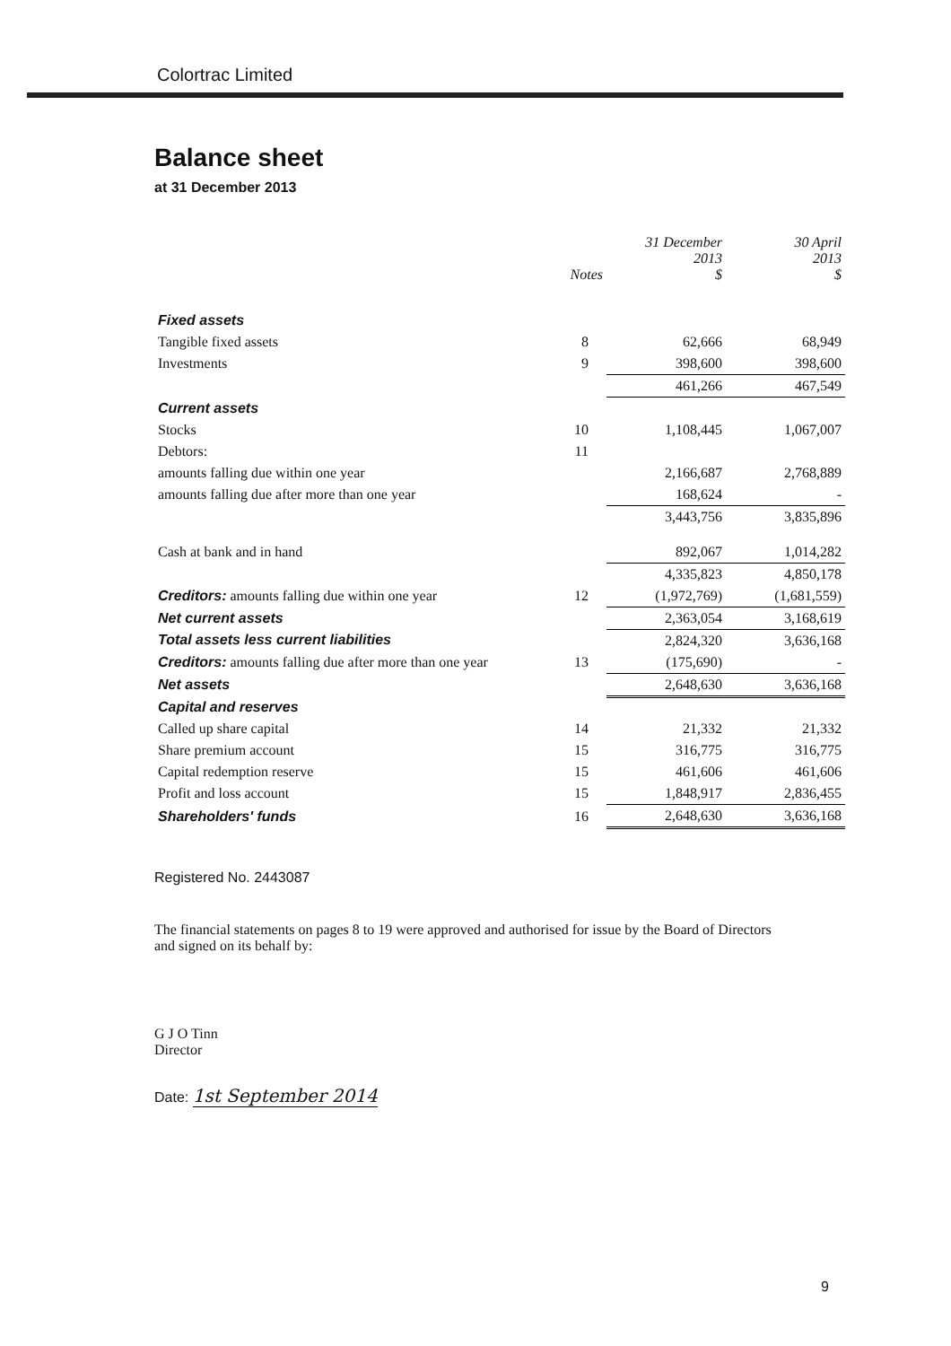Colortrac Limited
Balance sheet
at 31 December 2013
| | Notes | 31 December 2013 $ | 30 April 2013 $ |
| --- | --- | --- | --- |
| Fixed assets | | | |
| Tangible fixed assets | 8 | 62,666 | 68,949 |
| Investments | 9 | 398,600 | 398,600 |
| | | 461,266 | 467,549 |
| Current assets | | | |
| Stocks | 10 | 1,108,445 | 1,067,007 |
| Debtors: | 11 | | |
| amounts falling due within one year | | 2,166,687 | 2,768,889 |
| amounts falling due after more than one year | | 168,624 | - |
| | | 3,443,756 | 3,835,896 |
| Cash at bank and in hand | | 892,067 | 1,014,282 |
| | | 4,335,823 | 4,850,178 |
| Creditors: amounts falling due within one year | 12 | (1,972,769) | (1,681,559) |
| Net current assets | | 2,363,054 | 3,168,619 |
| Total assets less current liabilities | | 2,824,320 | 3,636,168 |
| Creditors: amounts falling due after more than one year | 13 | (175,690) | - |
| Net assets | | 2,648,630 | 3,636,168 |
| Capital and reserves | | | |
| Called up share capital | 14 | 21,332 | 21,332 |
| Share premium account | 15 | 316,775 | 316,775 |
| Capital redemption reserve | 15 | 461,606 | 461,606 |
| Profit and loss account | 15 | 1,848,917 | 2,836,455 |
| Shareholders' funds | 16 | 2,648,630 | 3,636,168 |
Registered No. 2443087
The financial statements on pages 8 to 19 were approved and authorised for issue by the Board of Directors and signed on its behalf by:
G J O Tinn
Director
Date: 1st September 2014
9